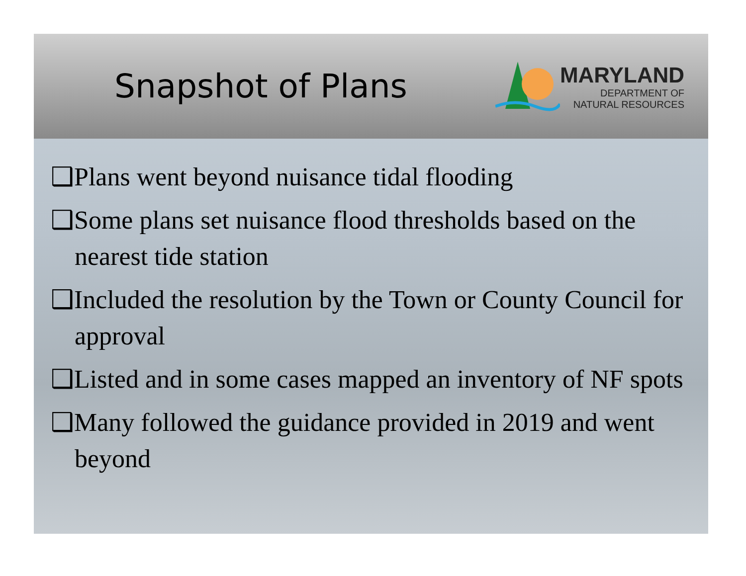Snapshot of Plans
MARYLAND
DEPARTMENT OF
NATURAL RESOURCES
❑Plans went beyond nuisance tidal flooding
❑Some plans set nuisance flood thresholds based on the nearest tide station
❑Included the resolution by the Town or County Council for approval
❑Listed and in some cases mapped an inventory of NF spots
❑Many followed the guidance provided in 2019 and went beyond